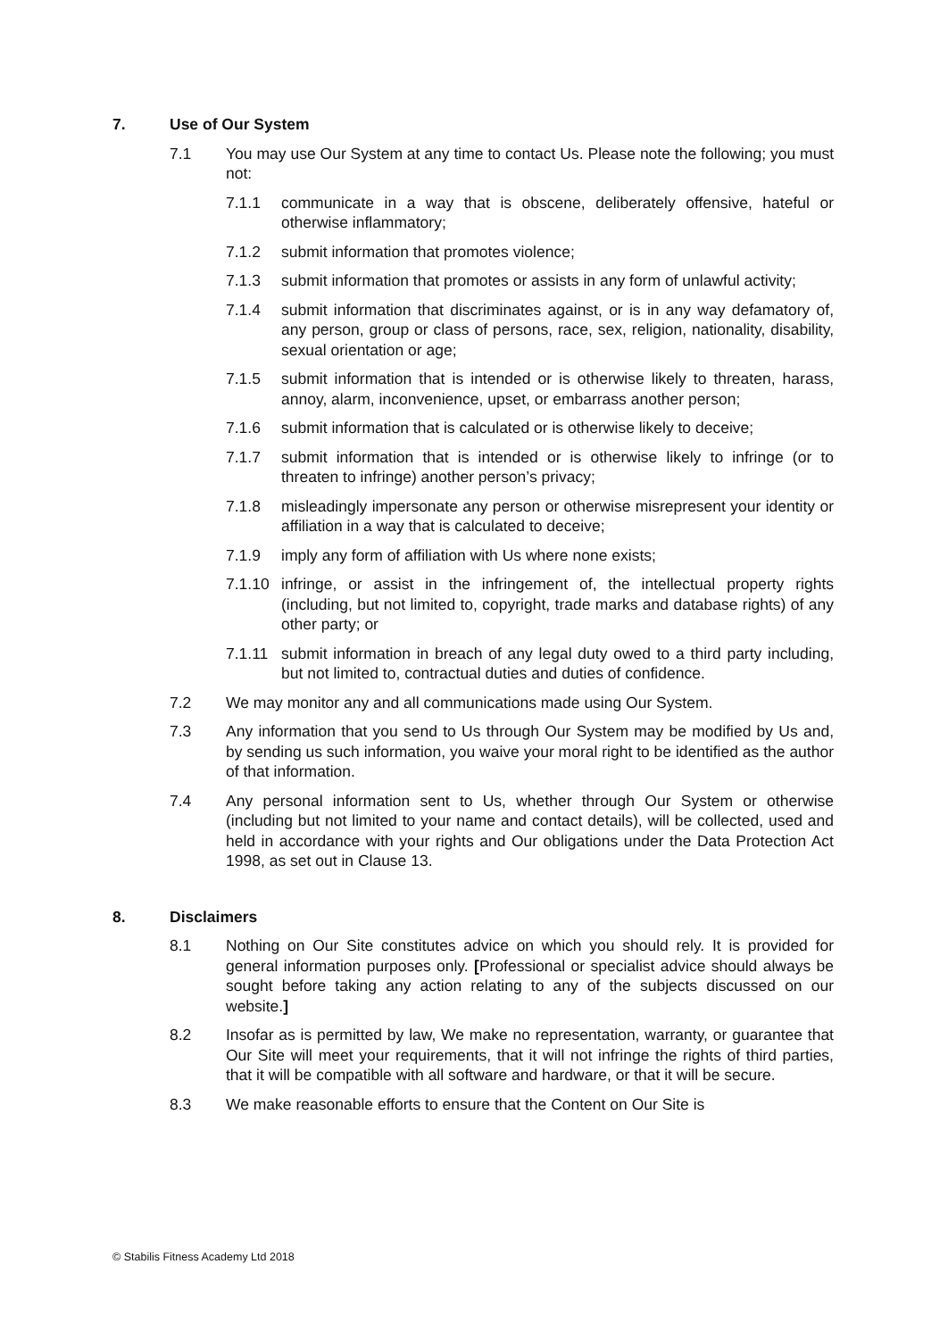7. Use of Our System
7.1 You may use Our System at any time to contact Us. Please note the following; you must not:
7.1.1 communicate in a way that is obscene, deliberately offensive, hateful or otherwise inflammatory;
7.1.2 submit information that promotes violence;
7.1.3 submit information that promotes or assists in any form of unlawful activity;
7.1.4 submit information that discriminates against, or is in any way defamatory of, any person, group or class of persons, race, sex, religion, nationality, disability, sexual orientation or age;
7.1.5 submit information that is intended or is otherwise likely to threaten, harass, annoy, alarm, inconvenience, upset, or embarrass another person;
7.1.6 submit information that is calculated or is otherwise likely to deceive;
7.1.7 submit information that is intended or is otherwise likely to infringe (or to threaten to infringe) another person’s privacy;
7.1.8 misleadingly impersonate any person or otherwise misrepresent your identity or affiliation in a way that is calculated to deceive;
7.1.9 imply any form of affiliation with Us where none exists;
7.1.10 infringe, or assist in the infringement of, the intellectual property rights (including, but not limited to, copyright, trade marks and database rights) of any other party; or
7.1.11 submit information in breach of any legal duty owed to a third party including, but not limited to, contractual duties and duties of confidence.
7.2 We may monitor any and all communications made using Our System.
7.3 Any information that you send to Us through Our System may be modified by Us and, by sending us such information, you waive your moral right to be identified as the author of that information.
7.4 Any personal information sent to Us, whether through Our System or otherwise (including but not limited to your name and contact details), will be collected, used and held in accordance with your rights and Our obligations under the Data Protection Act 1998, as set out in Clause 13.
8. Disclaimers
8.1 Nothing on Our Site constitutes advice on which you should rely. It is provided for general information purposes only. [Professional or specialist advice should always be sought before taking any action relating to any of the subjects discussed on our website.]
8.2 Insofar as is permitted by law, We make no representation, warranty, or guarantee that Our Site will meet your requirements, that it will not infringe the rights of third parties, that it will be compatible with all software and hardware, or that it will be secure.
8.3 We make reasonable efforts to ensure that the Content on Our Site is
© Stabilis Fitness Academy Ltd 2018